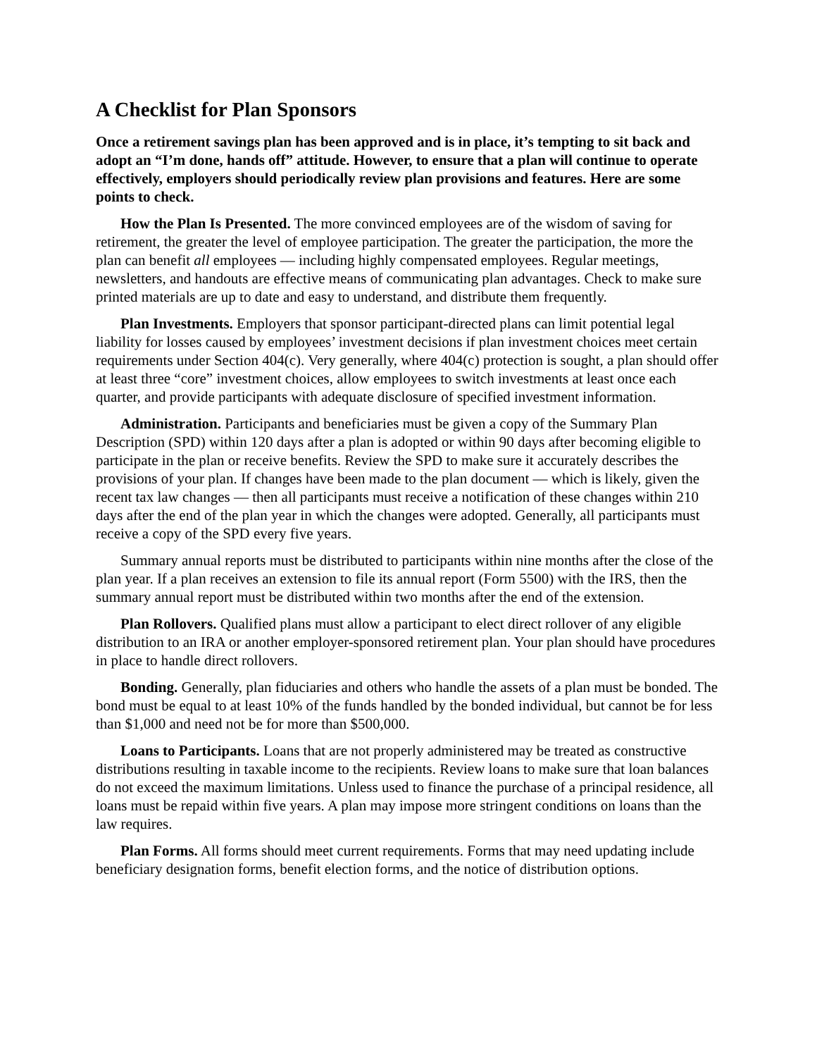A Checklist for Plan Sponsors
Once a retirement savings plan has been approved and is in place, it’s tempting to sit back and adopt an “I’m done, hands off” attitude. However, to ensure that a plan will continue to operate effectively, employers should periodically review plan provisions and features. Here are some points to check.
How the Plan Is Presented. The more convinced employees are of the wisdom of saving for retirement, the greater the level of employee participation. The greater the participation, the more the plan can benefit all employees — including highly compensated employees. Regular meetings, newsletters, and handouts are effective means of communicating plan advantages. Check to make sure printed materials are up to date and easy to understand, and distribute them frequently.
Plan Investments. Employers that sponsor participant-directed plans can limit potential legal liability for losses caused by employees’ investment decisions if plan investment choices meet certain requirements under Section 404(c). Very generally, where 404(c) protection is sought, a plan should offer at least three “core” investment choices, allow employees to switch investments at least once each quarter, and provide participants with adequate disclosure of specified investment information.
Administration. Participants and beneficiaries must be given a copy of the Summary Plan Description (SPD) within 120 days after a plan is adopted or within 90 days after becoming eligible to participate in the plan or receive benefits. Review the SPD to make sure it accurately describes the provisions of your plan. If changes have been made to the plan document — which is likely, given the recent tax law changes — then all participants must receive a notification of these changes within 210 days after the end of the plan year in which the changes were adopted. Generally, all participants must receive a copy of the SPD every five years.
Summary annual reports must be distributed to participants within nine months after the close of the plan year. If a plan receives an extension to file its annual report (Form 5500) with the IRS, then the summary annual report must be distributed within two months after the end of the extension.
Plan Rollovers. Qualified plans must allow a participant to elect direct rollover of any eligible distribution to an IRA or another employer-sponsored retirement plan. Your plan should have procedures in place to handle direct rollovers.
Bonding. Generally, plan fiduciaries and others who handle the assets of a plan must be bonded. The bond must be equal to at least 10% of the funds handled by the bonded individual, but cannot be for less than $1,000 and need not be for more than $500,000.
Loans to Participants. Loans that are not properly administered may be treated as constructive distributions resulting in taxable income to the recipients. Review loans to make sure that loan balances do not exceed the maximum limitations. Unless used to finance the purchase of a principal residence, all loans must be repaid within five years. A plan may impose more stringent conditions on loans than the law requires.
Plan Forms. All forms should meet current requirements. Forms that may need updating include beneficiary designation forms, benefit election forms, and the notice of distribution options.